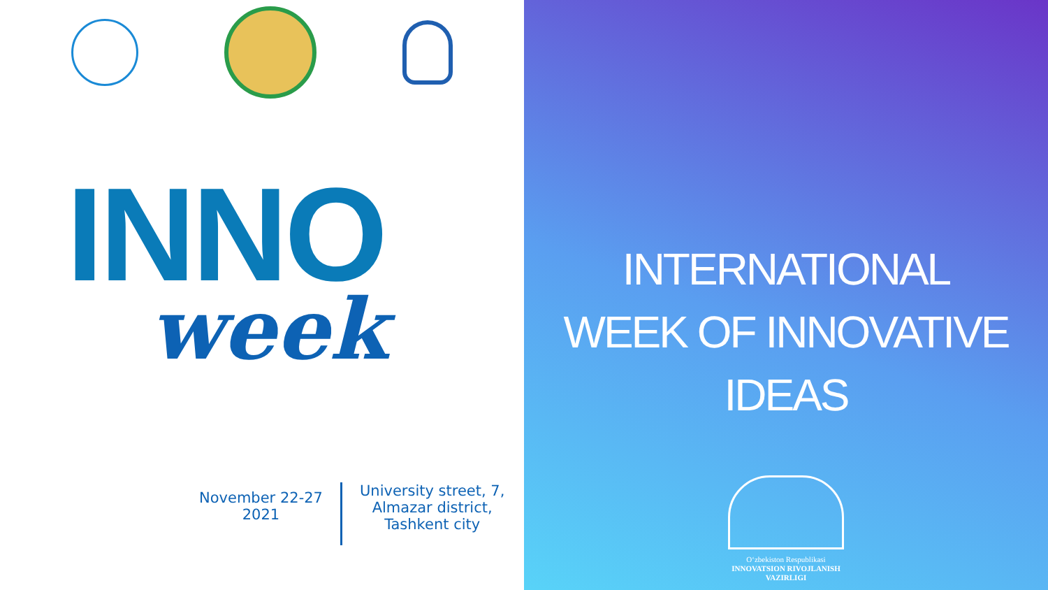INNO
week
November 22-27
2021
University street, 7,
Almazar district,
Tashkent city
INTERNATIONAL
WEEK OF INNOVATIVE
IDEAS
O‘zbekiston Respublikasi
INNOVATSION RIVOJLANISH
VAZIRLIGI